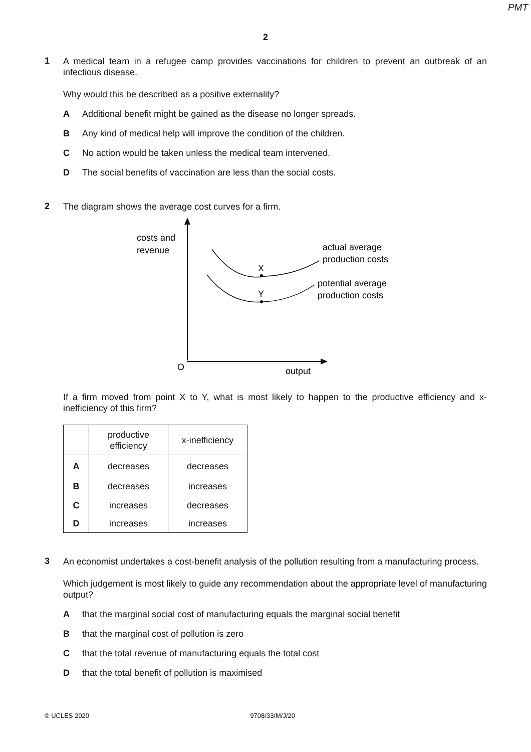PMT
2
1
A medical team in a refugee camp provides vaccinations for children to prevent an outbreak of an infectious disease.
Why would this be described as a positive externality?
A Additional benefit might be gained as the disease no longer spreads.
B Any kind of medical help will improve the condition of the children.
C No action would be taken unless the medical team intervened.
D The social benefits of vaccination are less than the social costs.
2
The diagram shows the average cost curves for a firm.
costs and
revenue
X
Y
actual average
production costs
potential average
production costs
O
output
If a firm moved from point X to Y, what is most likely to happen to the productive efficiency and x-inefficiency of this firm?
| | productive efficiency | x-inefficiency |
| --- | --- | --- |
| A | decreases | decreases |
| B | decreases | increases |
| C | increases | decreases |
| D | increases | increases |
3
An economist undertakes a cost-benefit analysis of the pollution resulting from a manufacturing process.
Which judgement is most likely to guide any recommendation about the appropriate level of manufacturing output?
Athat the marginal social cost of manufacturing equals the marginal social benefit
Bthat the marginal cost of pollution is zero
Cthat the total revenue of manufacturing equals the total cost
Dthat the total benefit of pollution is maximised
© UCLES 2020 9708/33/M/J/20